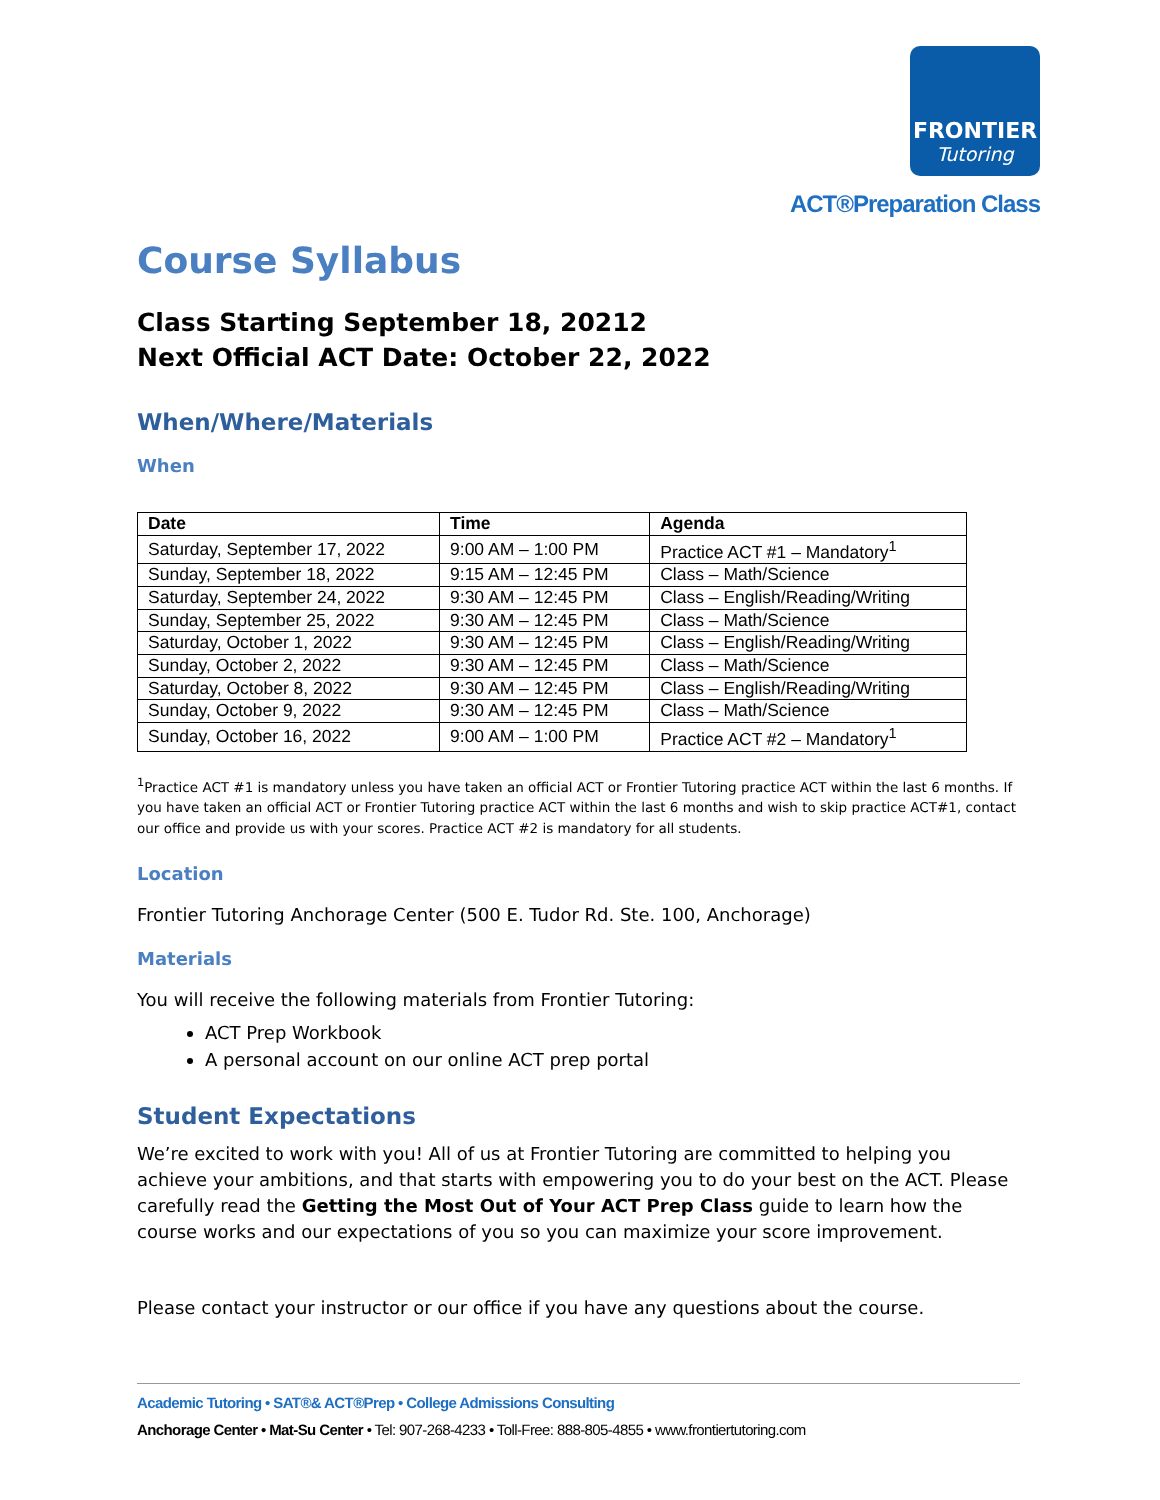FRONTIER Tutoring
ACT®Preparation Class
Course Syllabus
Class Starting September 18, 20212
Next Official ACT Date: October 22, 2022
When/Where/Materials
When
| Date | Time | Agenda |
| --- | --- | --- |
| Saturday, September 17, 2022 | 9:00 AM – 1:00 PM | Practice ACT #1 – Mandatory<sup>1</sup> |
| Sunday, September 18, 2022 | 9:15 AM – 12:45 PM | Class – Math/Science |
| Saturday, September 24, 2022 | 9:30 AM – 12:45 PM | Class – English/Reading/Writing |
| Sunday, September 25, 2022 | 9:30 AM – 12:45 PM | Class – Math/Science |
| Saturday, October 1, 2022 | 9:30 AM – 12:45 PM | Class – English/Reading/Writing |
| Sunday, October 2, 2022 | 9:30 AM – 12:45 PM | Class – Math/Science |
| Saturday, October 8, 2022 | 9:30 AM – 12:45 PM | Class – English/Reading/Writing |
| Sunday, October 9, 2022 | 9:30 AM – 12:45 PM | Class – Math/Science |
| Sunday, October 16, 2022 | 9:00 AM – 1:00 PM | Practice ACT #2 – Mandatory<sup>1</sup> |
<sup>1</sup> Practice ACT #1 is mandatory unless you have taken an official ACT or Frontier Tutoring practice ACT within the last 6 months. If you have taken an official ACT or Frontier Tutoring practice ACT within the last 6 months and wish to skip practice ACT#1, contact our office and provide us with your scores. Practice ACT #2 is mandatory for all students.
Location
Frontier Tutoring Anchorage Center (500 E. Tudor Rd. Ste. 100, Anchorage)
Materials
You will receive the following materials from Frontier Tutoring:
ACT Prep Workbook
A personal account on our online ACT prep portal
Student Expectations
We’re excited to work with you! All of us at Frontier Tutoring are committed to helping you achieve your ambitions, and that starts with empowering you to do your best on the ACT. Please carefully read the Getting the Most Out of Your ACT Prep Class guide to learn how the course works and our expectations of you so you can maximize your score improvement.
Please contact your instructor or our office if you have any questions about the course.
Academic Tutoring • SAT®& ACT®Prep • College Admissions Consulting
Anchorage Center • Mat-Su Center • Tel: 907-268-4233 • Toll-Free: 888-805-4855 • www.frontiertutoring.com